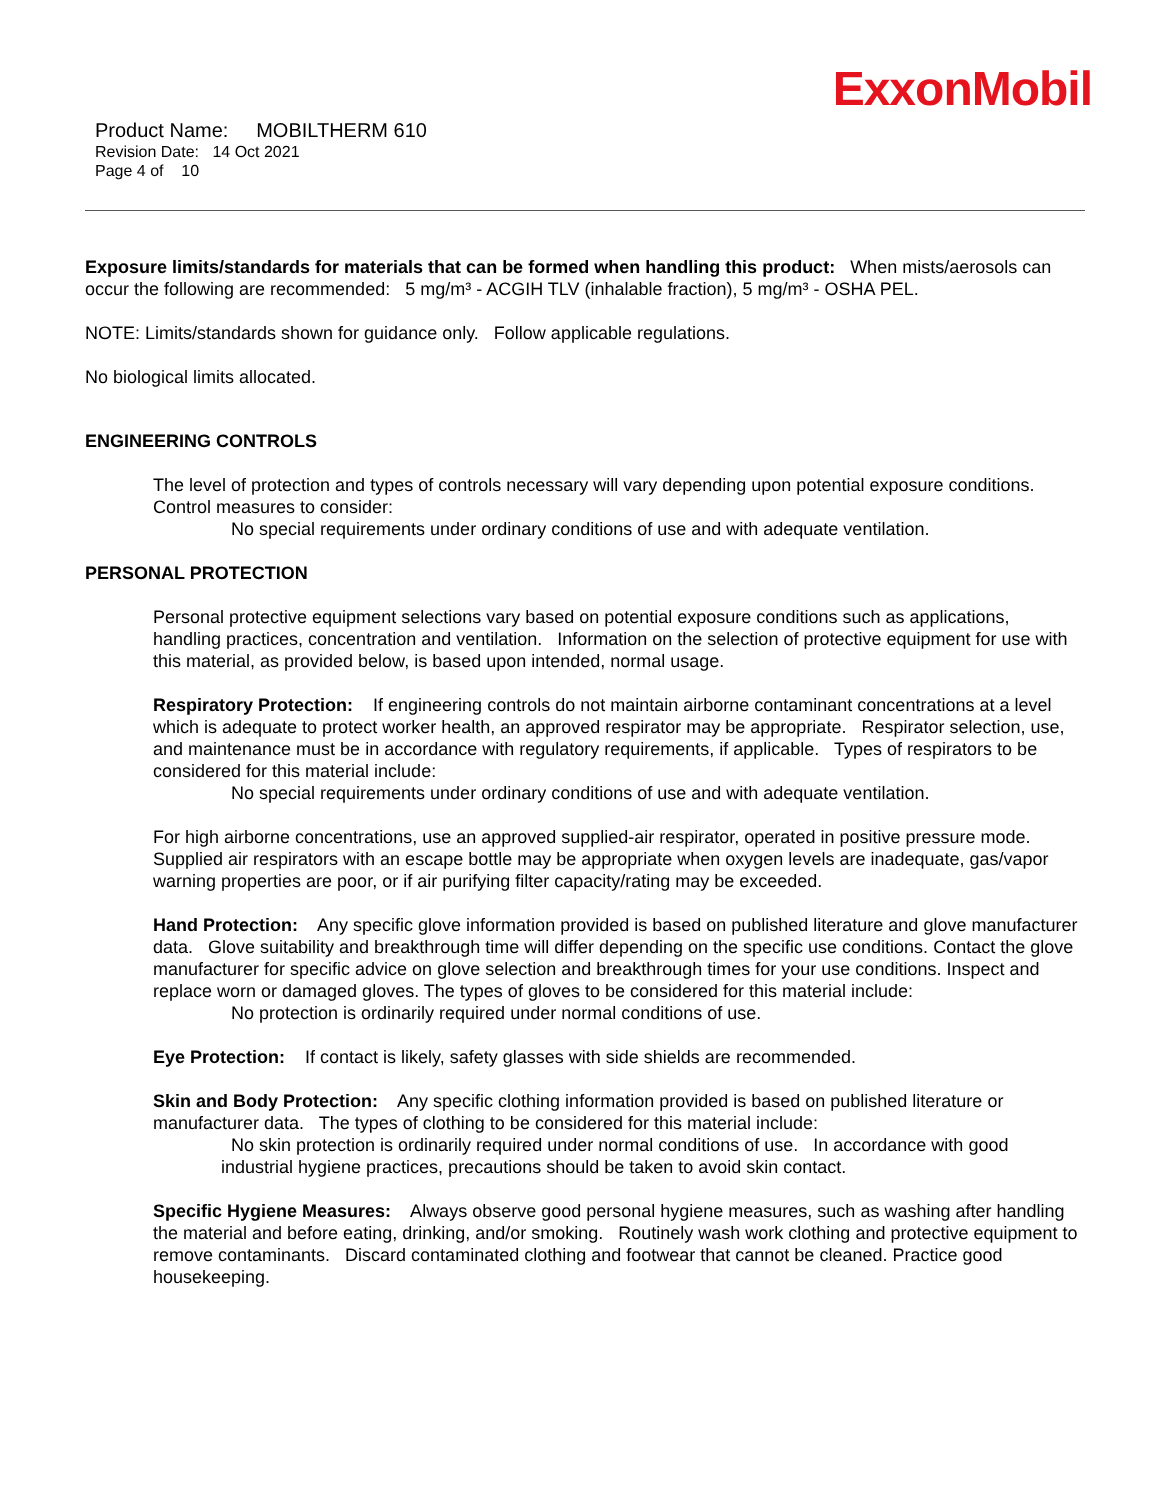ExxonMobil
Product Name: MOBILTHERM 610
Revision Date: 14 Oct 2021
Page 4 of 10
Exposure limits/standards for materials that can be formed when handling this product: When mists/aerosols can occur the following are recommended: 5 mg/m³ - ACGIH TLV (inhalable fraction), 5 mg/m³ - OSHA PEL.
NOTE: Limits/standards shown for guidance only. Follow applicable regulations.
No biological limits allocated.
ENGINEERING CONTROLS
The level of protection and types of controls necessary will vary depending upon potential exposure conditions. Control measures to consider:
No special requirements under ordinary conditions of use and with adequate ventilation.
PERSONAL PROTECTION
Personal protective equipment selections vary based on potential exposure conditions such as applications, handling practices, concentration and ventilation. Information on the selection of protective equipment for use with this material, as provided below, is based upon intended, normal usage.
Respiratory Protection: If engineering controls do not maintain airborne contaminant concentrations at a level which is adequate to protect worker health, an approved respirator may be appropriate. Respirator selection, use, and maintenance must be in accordance with regulatory requirements, if applicable. Types of respirators to be considered for this material include:
No special requirements under ordinary conditions of use and with adequate ventilation.
For high airborne concentrations, use an approved supplied-air respirator, operated in positive pressure mode. Supplied air respirators with an escape bottle may be appropriate when oxygen levels are inadequate, gas/vapor warning properties are poor, or if air purifying filter capacity/rating may be exceeded.
Hand Protection: Any specific glove information provided is based on published literature and glove manufacturer data. Glove suitability and breakthrough time will differ depending on the specific use conditions. Contact the glove manufacturer for specific advice on glove selection and breakthrough times for your use conditions. Inspect and replace worn or damaged gloves. The types of gloves to be considered for this material include:
No protection is ordinarily required under normal conditions of use.
Eye Protection: If contact is likely, safety glasses with side shields are recommended.
Skin and Body Protection: Any specific clothing information provided is based on published literature or manufacturer data. The types of clothing to be considered for this material include:
No skin protection is ordinarily required under normal conditions of use. In accordance with good industrial hygiene practices, precautions should be taken to avoid skin contact.
Specific Hygiene Measures: Always observe good personal hygiene measures, such as washing after handling the material and before eating, drinking, and/or smoking. Routinely wash work clothing and protective equipment to remove contaminants. Discard contaminated clothing and footwear that cannot be cleaned. Practice good housekeeping.